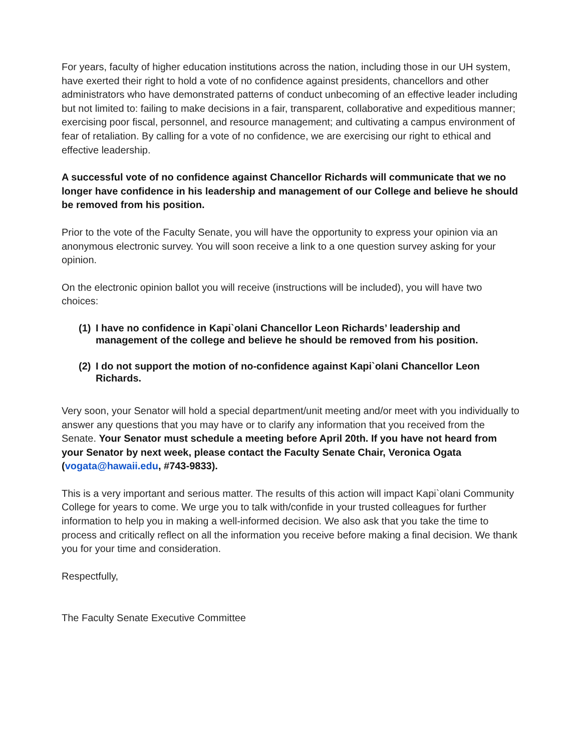For years, faculty of higher education institutions across the nation, including those in our UH system, have exerted their right to hold a vote of no confidence against presidents, chancellors and other administrators who have demonstrated patterns of conduct unbecoming of an effective leader including but not limited to: failing to make decisions in a fair, transparent, collaborative and expeditious manner; exercising poor fiscal, personnel, and resource management; and cultivating a campus environment of fear of retaliation. By calling for a vote of no confidence, we are exercising our right to ethical and effective leadership.
A successful vote of no confidence against Chancellor Richards will communicate that we no longer have confidence in his leadership and management of our College and believe he should be removed from his position.
Prior to the vote of the Faculty Senate, you will have the opportunity to express your opinion via an anonymous electronic survey. You will soon receive a link to a one question survey asking for your opinion.
On the electronic opinion ballot you will receive (instructions will be included), you will have two choices:
(1) I have no confidence in Kapi`olani Chancellor Leon Richards’ leadership and management of the college and believe he should be removed from his position.
(2) I do not support the motion of no-confidence against Kapi`olani Chancellor Leon Richards.
Very soon, your Senator will hold a special department/unit meeting and/or meet with you individually to answer any questions that you may have or to clarify any information that you received from the Senate. Your Senator must schedule a meeting before April 20th. If you have not heard from your Senator by next week, please contact the Faculty Senate Chair, Veronica Ogata (vogata@hawaii.edu, #743-9833).
This is a very important and serious matter. The results of this action will impact Kapi`olani Community College for years to come. We urge you to talk with/confide in your trusted colleagues for further information to help you in making a well-informed decision. We also ask that you take the time to process and critically reflect on all the information you receive before making a final decision. We thank you for your time and consideration.
Respectfully,
The Faculty Senate Executive Committee